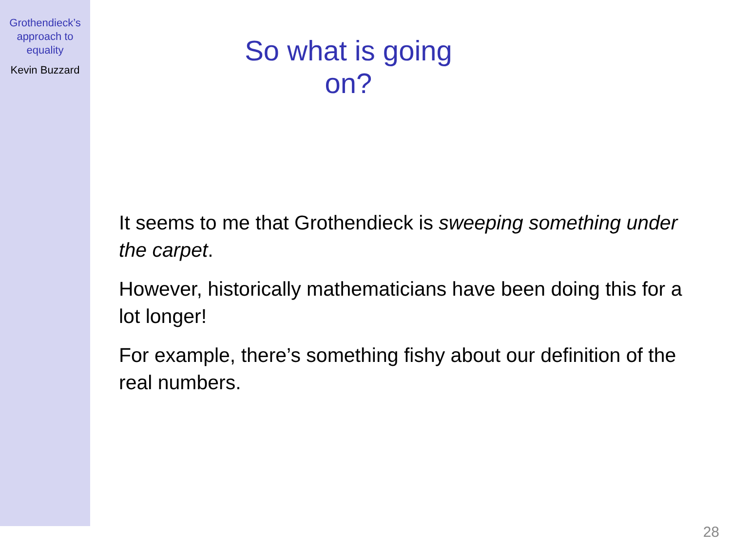Grothendieck’s
approach to
equality
Kevin Buzzard
So what is going on?
It seems to me that Grothendieck is sweeping something under the carpet.
However, historically mathematicians have been doing this for a lot longer!
For example, there’s something fishy about our definition of the real numbers.
28